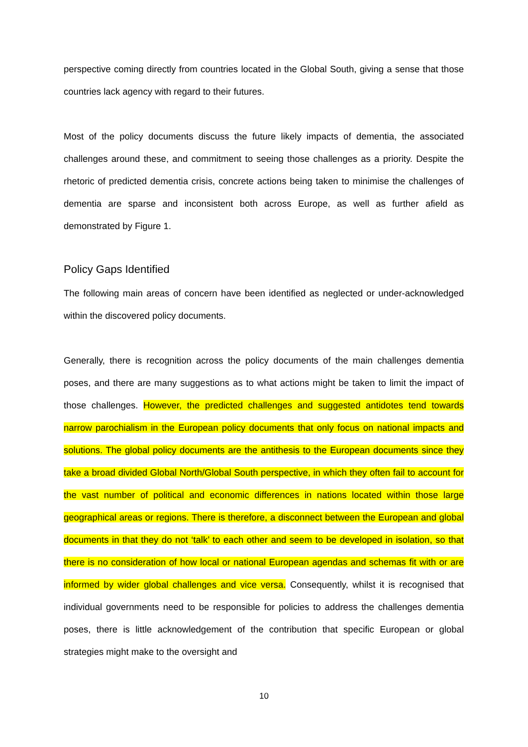perspective coming directly from countries located in the Global South, giving a sense that those countries lack agency with regard to their futures.
Most of the policy documents discuss the future likely impacts of dementia, the associated challenges around these, and commitment to seeing those challenges as a priority. Despite the rhetoric of predicted dementia crisis, concrete actions being taken to minimise the challenges of dementia are sparse and inconsistent both across Europe, as well as further afield as demonstrated by Figure 1.
Policy Gaps Identified
The following main areas of concern have been identified as neglected or under-acknowledged within the discovered policy documents.
Generally, there is recognition across the policy documents of the main challenges dementia poses, and there are many suggestions as to what actions might be taken to limit the impact of those challenges. However, the predicted challenges and suggested antidotes tend towards narrow parochialism in the European policy documents that only focus on national impacts and solutions. The global policy documents are the antithesis to the European documents since they take a broad divided Global North/Global South perspective, in which they often fail to account for the vast number of political and economic differences in nations located within those large geographical areas or regions. There is therefore, a disconnect between the European and global documents in that they do not ‘talk’ to each other and seem to be developed in isolation, so that there is no consideration of how local or national European agendas and schemas fit with or are informed by wider global challenges and vice versa. Consequently, whilst it is recognised that individual governments need to be responsible for policies to address the challenges dementia poses, there is little acknowledgement of the contribution that specific European or global strategies might make to the oversight and
10